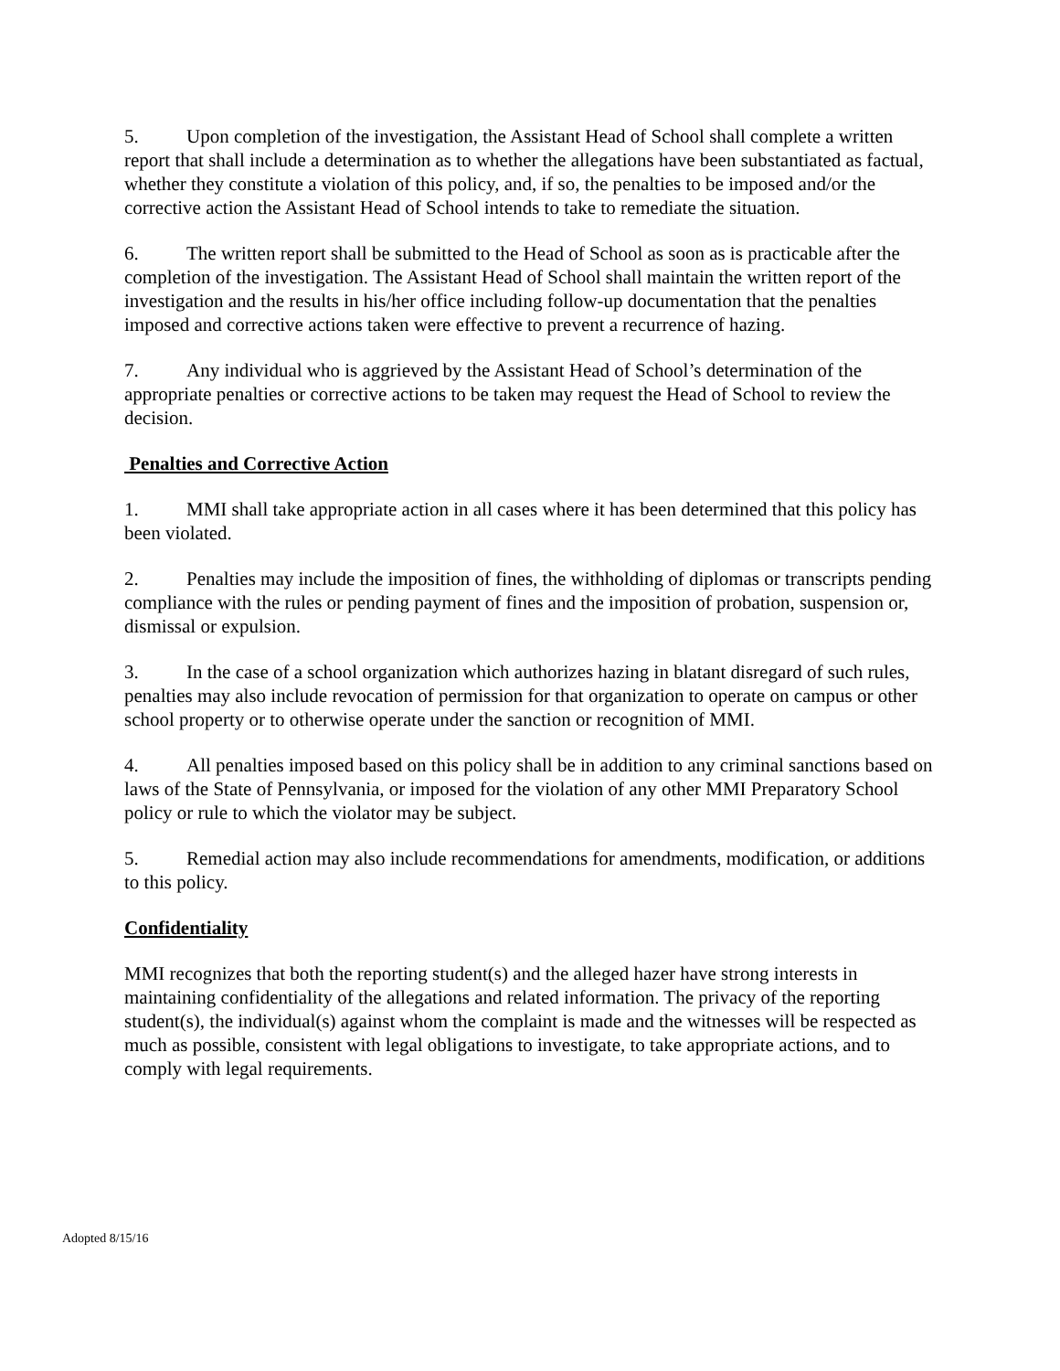5. Upon completion of the investigation, the Assistant Head of School shall complete a written report that shall include a determination as to whether the allegations have been substantiated as factual, whether they constitute a violation of this policy, and, if so, the penalties to be imposed and/or the corrective action the Assistant Head of School intends to take to remediate the situation.
6. The written report shall be submitted to the Head of School as soon as is practicable after the completion of the investigation. The Assistant Head of School shall maintain the written report of the investigation and the results in his/her office including follow-up documentation that the penalties imposed and corrective actions taken were effective to prevent a recurrence of hazing.
7. Any individual who is aggrieved by the Assistant Head of School’s determination of the appropriate penalties or corrective actions to be taken may request the Head of School to review the decision.
Penalties and Corrective Action
1. MMI shall take appropriate action in all cases where it has been determined that this policy has been violated.
2. Penalties may include the imposition of fines, the withholding of diplomas or transcripts pending compliance with the rules or pending payment of fines and the imposition of probation, suspension or, dismissal or expulsion.
3. In the case of a school organization which authorizes hazing in blatant disregard of such rules, penalties may also include revocation of permission for that organization to operate on campus or other school property or to otherwise operate under the sanction or recognition of MMI.
4. All penalties imposed based on this policy shall be in addition to any criminal sanctions based on laws of the State of Pennsylvania, or imposed for the violation of any other MMI Preparatory School policy or rule to which the violator may be subject.
5. Remedial action may also include recommendations for amendments, modification, or additions to this policy.
Confidentiality
MMI recognizes that both the reporting student(s) and the alleged hazer have strong interests in maintaining confidentiality of the allegations and related information. The privacy of the reporting student(s), the individual(s) against whom the complaint is made and the witnesses will be respected as much as possible, consistent with legal obligations to investigate, to take appropriate actions, and to comply with legal requirements.
Adopted 8/15/16